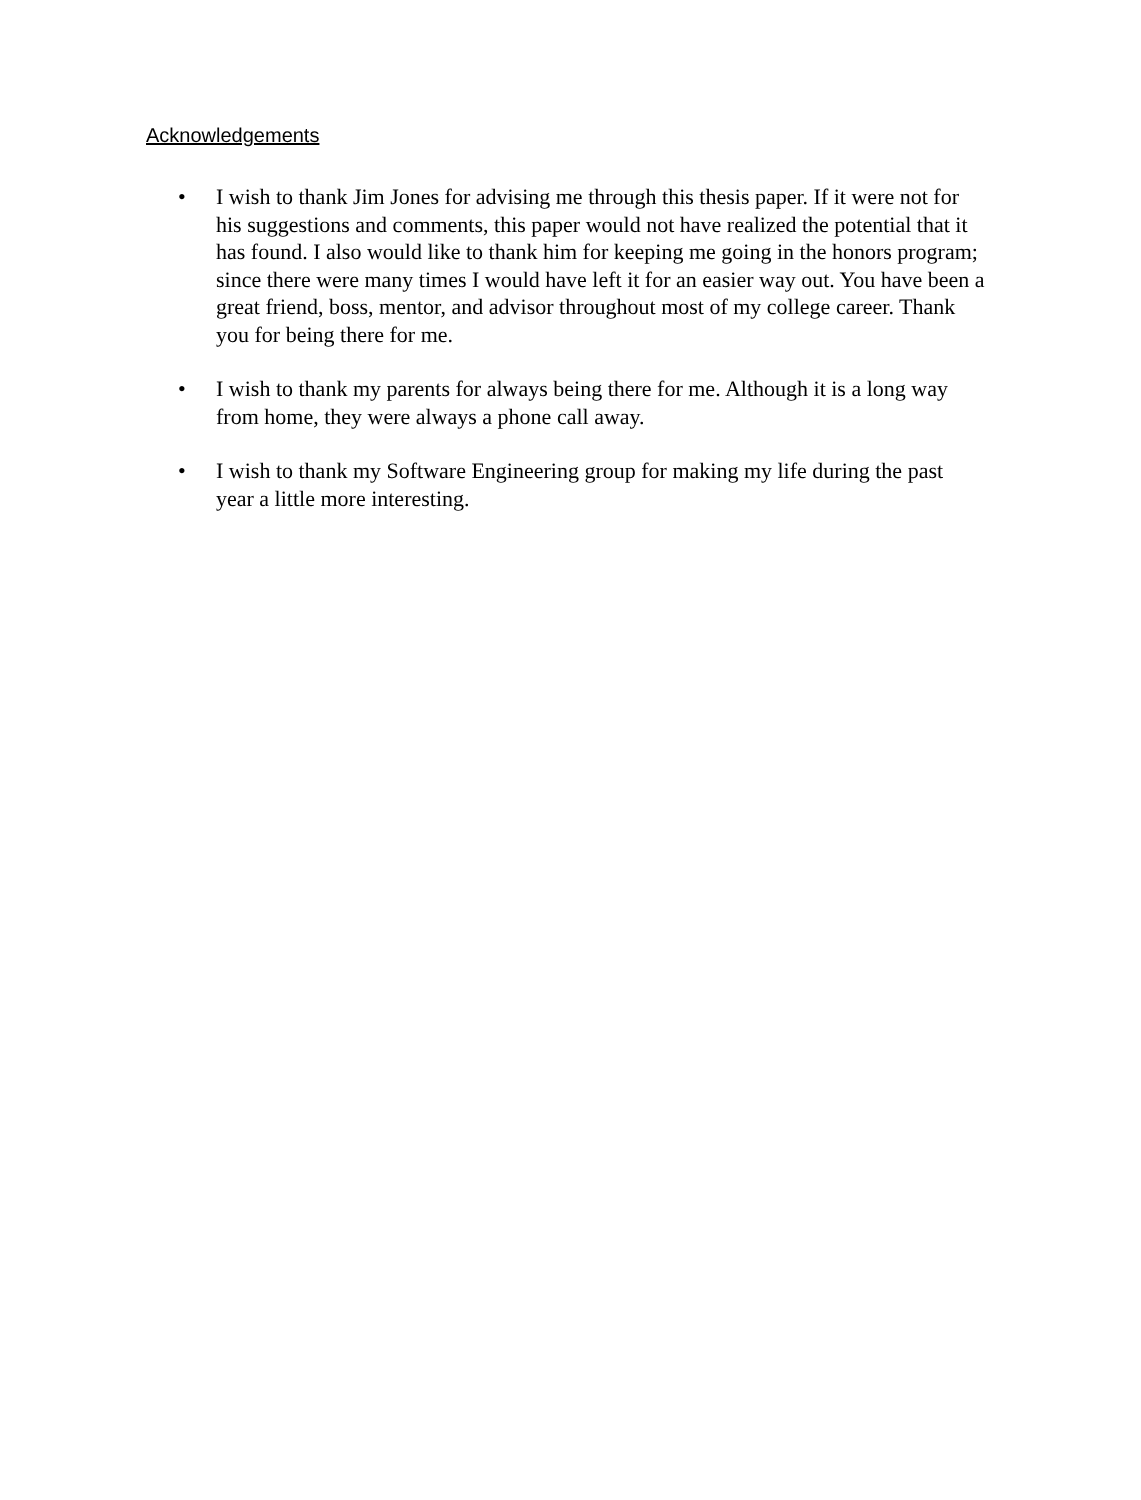Acknowledgements
• I wish to thank Jim Jones for advising me through this thesis paper. If it were not for his suggestions and comments, this paper would not have realized the potential that it has found. I also would like to thank him for keeping me going in the honors program; since there were many times I would have left it for an easier way out. You have been a great friend, boss, mentor, and advisor throughout most of my college career. Thank you for being there for me.
• I wish to thank my parents for always being there for me. Although it is a long way from home, they were always a phone call away.
• I wish to thank my Software Engineering group for making my life during the past year a little more interesting.